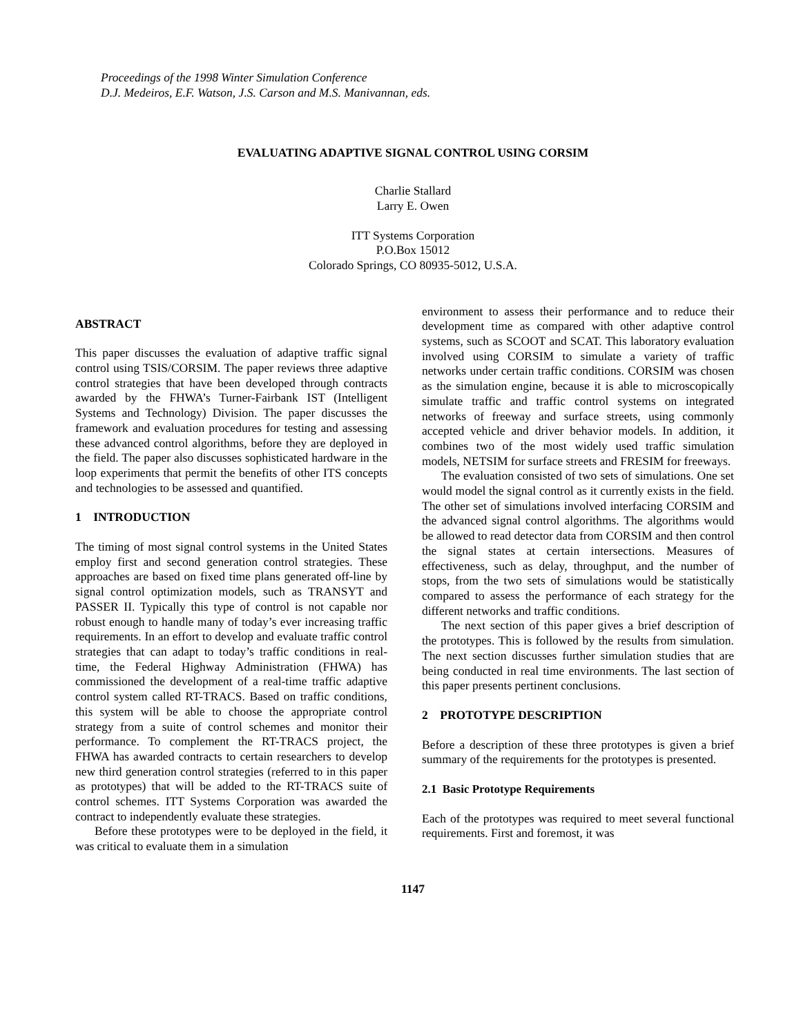Proceedings of the 1998 Winter Simulation Conference
D.J. Medeiros, E.F. Watson, J.S. Carson and M.S. Manivannan, eds.
EVALUATING ADAPTIVE SIGNAL CONTROL USING CORSIM
Charlie Stallard
Larry E. Owen
ITT Systems Corporation
P.O.Box 15012
Colorado Springs, CO 80935-5012, U.S.A.
ABSTRACT
This paper discusses the evaluation of adaptive traffic signal control using TSIS/CORSIM. The paper reviews three adaptive control strategies that have been developed through contracts awarded by the FHWA’s Turner-Fairbank IST (Intelligent Systems and Technology) Division. The paper discusses the framework and evaluation procedures for testing and assessing these advanced control algorithms, before they are deployed in the field. The paper also discusses sophisticated hardware in the loop experiments that permit the benefits of other ITS concepts and technologies to be assessed and quantified.
1 INTRODUCTION
The timing of most signal control systems in the United States employ first and second generation control strategies. These approaches are based on fixed time plans generated off-line by signal control optimization models, such as TRANSYT and PASSER II. Typically this type of control is not capable nor robust enough to handle many of today’s ever increasing traffic requirements. In an effort to develop and evaluate traffic control strategies that can adapt to today’s traffic conditions in real-time, the Federal Highway Administration (FHWA) has commissioned the development of a real-time traffic adaptive control system called RT-TRACS. Based on traffic conditions, this system will be able to choose the appropriate control strategy from a suite of control schemes and monitor their performance. To complement the RT-TRACS project, the FHWA has awarded contracts to certain researchers to develop new third generation control strategies (referred to in this paper as prototypes) that will be added to the RT-TRACS suite of control schemes. ITT Systems Corporation was awarded the contract to independently evaluate these strategies.
Before these prototypes were to be deployed in the field, it was critical to evaluate them in a simulation
environment to assess their performance and to reduce their development time as compared with other adaptive control systems, such as SCOOT and SCAT. This laboratory evaluation involved using CORSIM to simulate a variety of traffic networks under certain traffic conditions. CORSIM was chosen as the simulation engine, because it is able to microscopically simulate traffic and traffic control systems on integrated networks of freeway and surface streets, using commonly accepted vehicle and driver behavior models. In addition, it combines two of the most widely used traffic simulation models, NETSIM for surface streets and FRESIM for freeways.
The evaluation consisted of two sets of simulations. One set would model the signal control as it currently exists in the field. The other set of simulations involved interfacing CORSIM and the advanced signal control algorithms. The algorithms would be allowed to read detector data from CORSIM and then control the signal states at certain intersections. Measures of effectiveness, such as delay, throughput, and the number of stops, from the two sets of simulations would be statistically compared to assess the performance of each strategy for the different networks and traffic conditions.
The next section of this paper gives a brief description of the prototypes. This is followed by the results from simulation. The next section discusses further simulation studies that are being conducted in real time environments. The last section of this paper presents pertinent conclusions.
2 PROTOTYPE DESCRIPTION
Before a description of these three prototypes is given a brief summary of the requirements for the prototypes is presented.
2.1 Basic Prototype Requirements
Each of the prototypes was required to meet several functional requirements. First and foremost, it was
1147